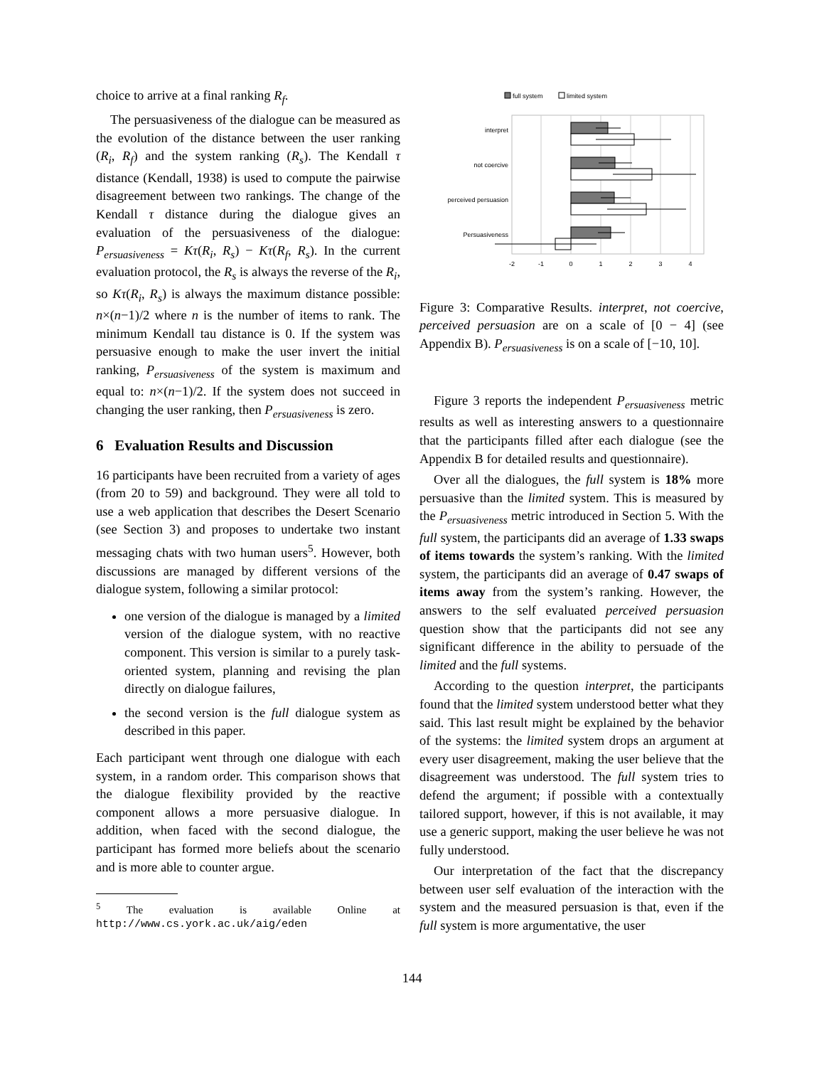choice to arrive at a final ranking R<sub>f</sub>.
The persuasiveness of the dialogue can be measured as the evolution of the distance between the user ranking (R<sub>i</sub>, R<sub>f</sub>) and the system ranking (R<sub>s</sub>). The Kendall τ distance (Kendall, 1938) is used to compute the pairwise disagreement between two rankings. The change of the Kendall τ distance during the dialogue gives an evaluation of the persuasiveness of the dialogue: P<sub>ersuasiveness</sub> = Kτ(R<sub>i</sub>, R<sub>s</sub>) − Kτ(R<sub>f</sub>, R<sub>s</sub>). In the current evaluation protocol, the R<sub>s</sub> is always the reverse of the R<sub>i</sub>, so Kτ(R<sub>i</sub>, R<sub>s</sub>) is always the maximum distance possible: n×(n−1)/2 where n is the number of items to rank. The minimum Kendall tau distance is 0. If the system was persuasive enough to make the user invert the initial ranking, P<sub>ersuasiveness</sub> of the system is maximum and equal to: n×(n−1)/2. If the system does not succeed in changing the user ranking, then P<sub>ersuasiveness</sub> is zero.
6 Evaluation Results and Discussion
16 participants have been recruited from a variety of ages (from 20 to 59) and background. They were all told to use a web application that describes the Desert Scenario (see Section 3) and proposes to undertake two instant messaging chats with two human users<sup>5</sup>. However, both discussions are managed by different versions of the dialogue system, following a similar protocol:
one version of the dialogue is managed by a limited version of the dialogue system, with no reactive component. This version is similar to a purely task-oriented system, planning and revising the plan directly on dialogue failures,
the second version is the full dialogue system as described in this paper.
Each participant went through one dialogue with each system, in a random order. This comparison shows that the dialogue flexibility provided by the reactive component allows a more persuasive dialogue. In addition, when faced with the second dialogue, the participant has formed more beliefs about the scenario and is more able to counter argue.
<sup>5</sup> The evaluation is available Online at http://www.cs.york.ac.uk/aig/eden
full system
limited system
interpret
not coercive
perceived persuasion
Persuasiveness
-2
-1
0
1
2
3
4
Figure 3: Comparative Results. interpret, not coercive, perceived persuasion are on a scale of [0 − 4] (see Appendix B). P<sub>ersuasiveness</sub> is on a scale of [−10, 10].
Figure 3 reports the independent P<sub>ersuasiveness</sub> metric results as well as interesting answers to a questionnaire that the participants filled after each dialogue (see the Appendix B for detailed results and questionnaire).
Over all the dialogues, the full system is 18% more persuasive than the limited system. This is measured by the P<sub>ersuasiveness</sub> metric introduced in Section 5. With the full system, the participants did an average of 1.33 swaps of items towards the system’s ranking. With the limited system, the participants did an average of 0.47 swaps of items away from the system’s ranking. However, the answers to the self evaluated perceived persuasion question show that the participants did not see any significant difference in the ability to persuade of the limited and the full systems.
According to the question interpret, the participants found that the limited system understood better what they said. This last result might be explained by the behavior of the systems: the limited system drops an argument at every user disagreement, making the user believe that the disagreement was understood. The full system tries to defend the argument; if possible with a contextually tailored support, however, if this is not available, it may use a generic support, making the user believe he was not fully understood.
Our interpretation of the fact that the discrepancy between user self evaluation of the interaction with the system and the measured persuasion is that, even if the full system is more argumentative, the user
144